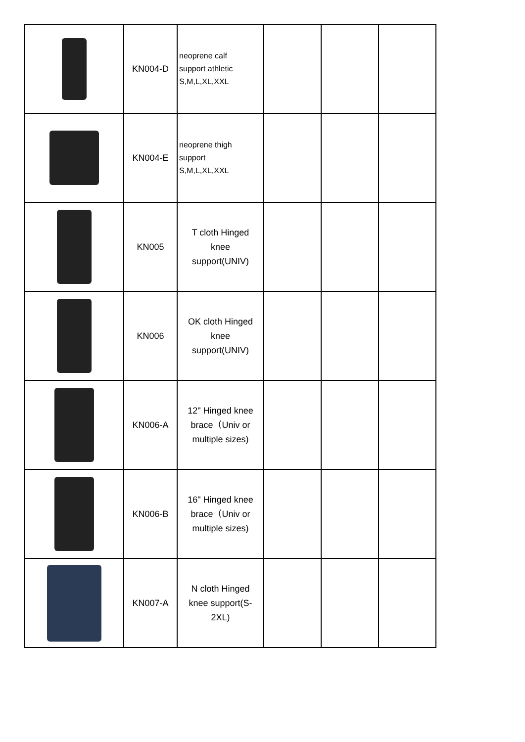| | KN004-D | neoprene calf support athletic S,M,L,XL,XXL | | | |
| | KN004-E | neoprene thigh support S,M,L,XL,XXL | | | |
| | KN005 | T cloth Hinged knee support(UNIV) | | | |
| | KN006 | OK cloth Hinged knee support(UNIV) | | | |
| | KN006-A | 12" Hinged knee brace（Univ or multiple sizes) | | | |
| | KN006-B | 16" Hinged knee brace（Univ or multiple sizes) | | | |
| | KN007-A | N cloth Hinged knee support(S- 2XL) | | | |